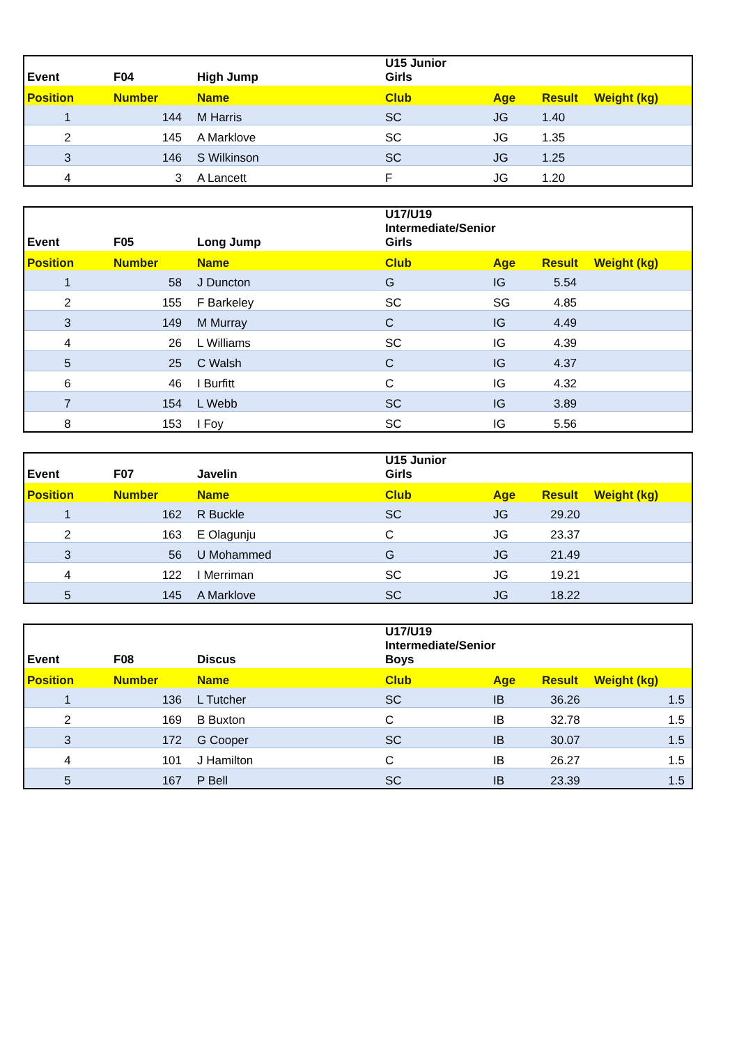| Event | F04 | High Jump | U15 Junior Girls | | | |
| --- | --- | --- | --- | --- | --- | --- |
| Position | Number | Name | Club | Age | Result | Weight (kg) |
| 1 | 144 | M Harris | SC | JG | 1.40 | |
| 2 | 145 | A Marklove | SC | JG | 1.35 | |
| 3 | 146 | S Wilkinson | SC | JG | 1.25 | |
| 4 | 3 | A Lancett | F | JG | 1.20 | |
| Event | F05 | Long Jump | U17/U19 Intermediate/Senior Girls | | | |
| --- | --- | --- | --- | --- | --- | --- |
| Position | Number | Name | Club | Age | Result | Weight (kg) |
| 1 | 58 | J Duncton | G | IG | 5.54 | |
| 2 | 155 | F Barkeley | SC | SG | 4.85 | |
| 3 | 149 | M Murray | C | IG | 4.49 | |
| 4 | 26 | L Williams | SC | IG | 4.39 | |
| 5 | 25 | C Walsh | C | IG | 4.37 | |
| 6 | 46 | I Burfitt | C | IG | 4.32 | |
| 7 | 154 | L Webb | SC | IG | 3.89 | |
| 8 | 153 | I Foy | SC | IG | 5.56 | |
| Event | F07 | Javelin | U15 Junior Girls | | | |
| --- | --- | --- | --- | --- | --- | --- |
| Position | Number | Name | Club | Age | Result | Weight (kg) |
| 1 | 162 | R Buckle | SC | JG | 29.20 | |
| 2 | 163 | E Olagunju | C | JG | 23.37 | |
| 3 | 56 | U Mohammed | G | JG | 21.49 | |
| 4 | 122 | I Merriman | SC | JG | 19.21 | |
| 5 | 145 | A Marklove | SC | JG | 18.22 | |
| Event | F08 | Discus | U17/U19 Intermediate/Senior Boys | | | |
| --- | --- | --- | --- | --- | --- | --- |
| Position | Number | Name | Club | Age | Result | Weight (kg) |
| 1 | 136 | L Tutcher | SC | IB | 36.26 | 1.5 |
| 2 | 169 | B Buxton | C | IB | 32.78 | 1.5 |
| 3 | 172 | G Cooper | SC | IB | 30.07 | 1.5 |
| 4 | 101 | J Hamilton | C | IB | 26.27 | 1.5 |
| 5 | 167 | P Bell | SC | IB | 23.39 | 1.5 |